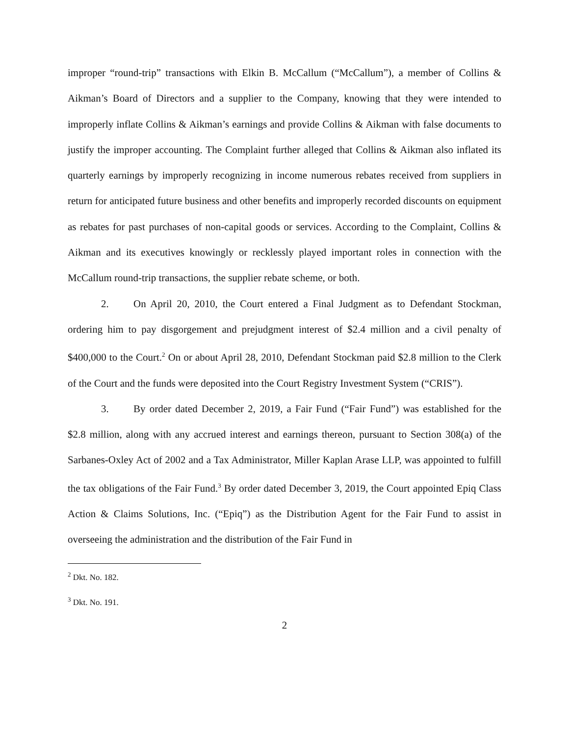improper “round-trip” transactions with Elkin B. McCallum (“McCallum”), a member of Collins & Aikman’s Board of Directors and a supplier to the Company, knowing that they were intended to improperly inflate Collins & Aikman’s earnings and provide Collins & Aikman with false documents to justify the improper accounting. The Complaint further alleged that Collins & Aikman also inflated its quarterly earnings by improperly recognizing in income numerous rebates received from suppliers in return for anticipated future business and other benefits and improperly recorded discounts on equipment as rebates for past purchases of non-capital goods or services. According to the Complaint, Collins & Aikman and its executives knowingly or recklessly played important roles in connection with the McCallum round-trip transactions, the supplier rebate scheme, or both.
2. On April 20, 2010, the Court entered a Final Judgment as to Defendant Stockman, ordering him to pay disgorgement and prejudgment interest of $2.4 million and a civil penalty of $400,000 to the Court.<sup>2</sup> On or about April 28, 2010, Defendant Stockman paid $2.8 million to the Clerk of the Court and the funds were deposited into the Court Registry Investment System (“CRIS”).
3. By order dated December 2, 2019, a Fair Fund (“Fair Fund”) was established for the $2.8 million, along with any accrued interest and earnings thereon, pursuant to Section 308(a) of the Sarbanes-Oxley Act of 2002 and a Tax Administrator, Miller Kaplan Arase LLP, was appointed to fulfill the tax obligations of the Fair Fund.<sup>3</sup> By order dated December 3, 2019, the Court appointed Epiq Class Action & Claims Solutions, Inc. (“Epiq”) as the Distribution Agent for the Fair Fund to assist in overseeing the administration and the distribution of the Fair Fund in
<sup>2</sup> Dkt. No. 182.
<sup>3</sup> Dkt. No. 191.
2